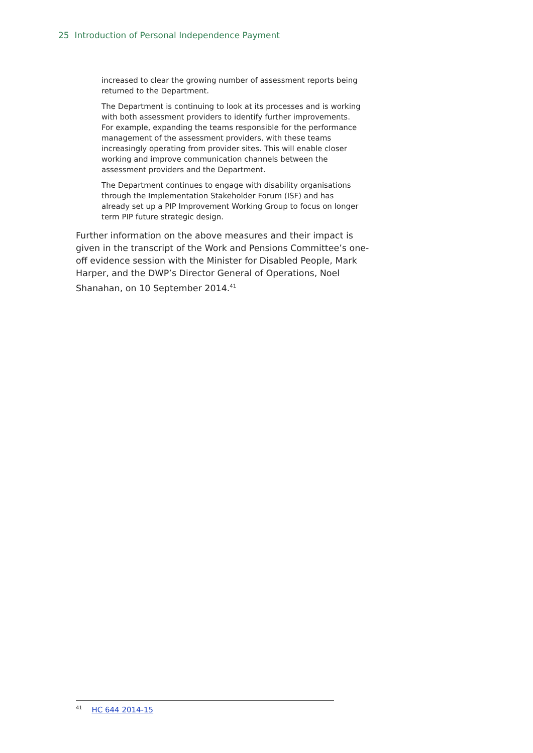25 Introduction of Personal Independence Payment
increased to clear the growing number of assessment reports being returned to the Department.
The Department is continuing to look at its processes and is working with both assessment providers to identify further improvements. For example, expanding the teams responsible for the performance management of the assessment providers, with these teams increasingly operating from provider sites. This will enable closer working and improve communication channels between the assessment providers and the Department.
The Department continues to engage with disability organisations through the Implementation Stakeholder Forum (ISF) and has already set up a PIP Improvement Working Group to focus on longer term PIP future strategic design.
Further information on the above measures and their impact is given in the transcript of the Work and Pensions Committee’s one-off evidence session with the Minister for Disabled People, Mark Harper, and the DWP’s Director General of Operations, Noel Shanahan, on 10 September 2014.<sup>41</sup>
<sup>41</sup> HC 644 2014-15